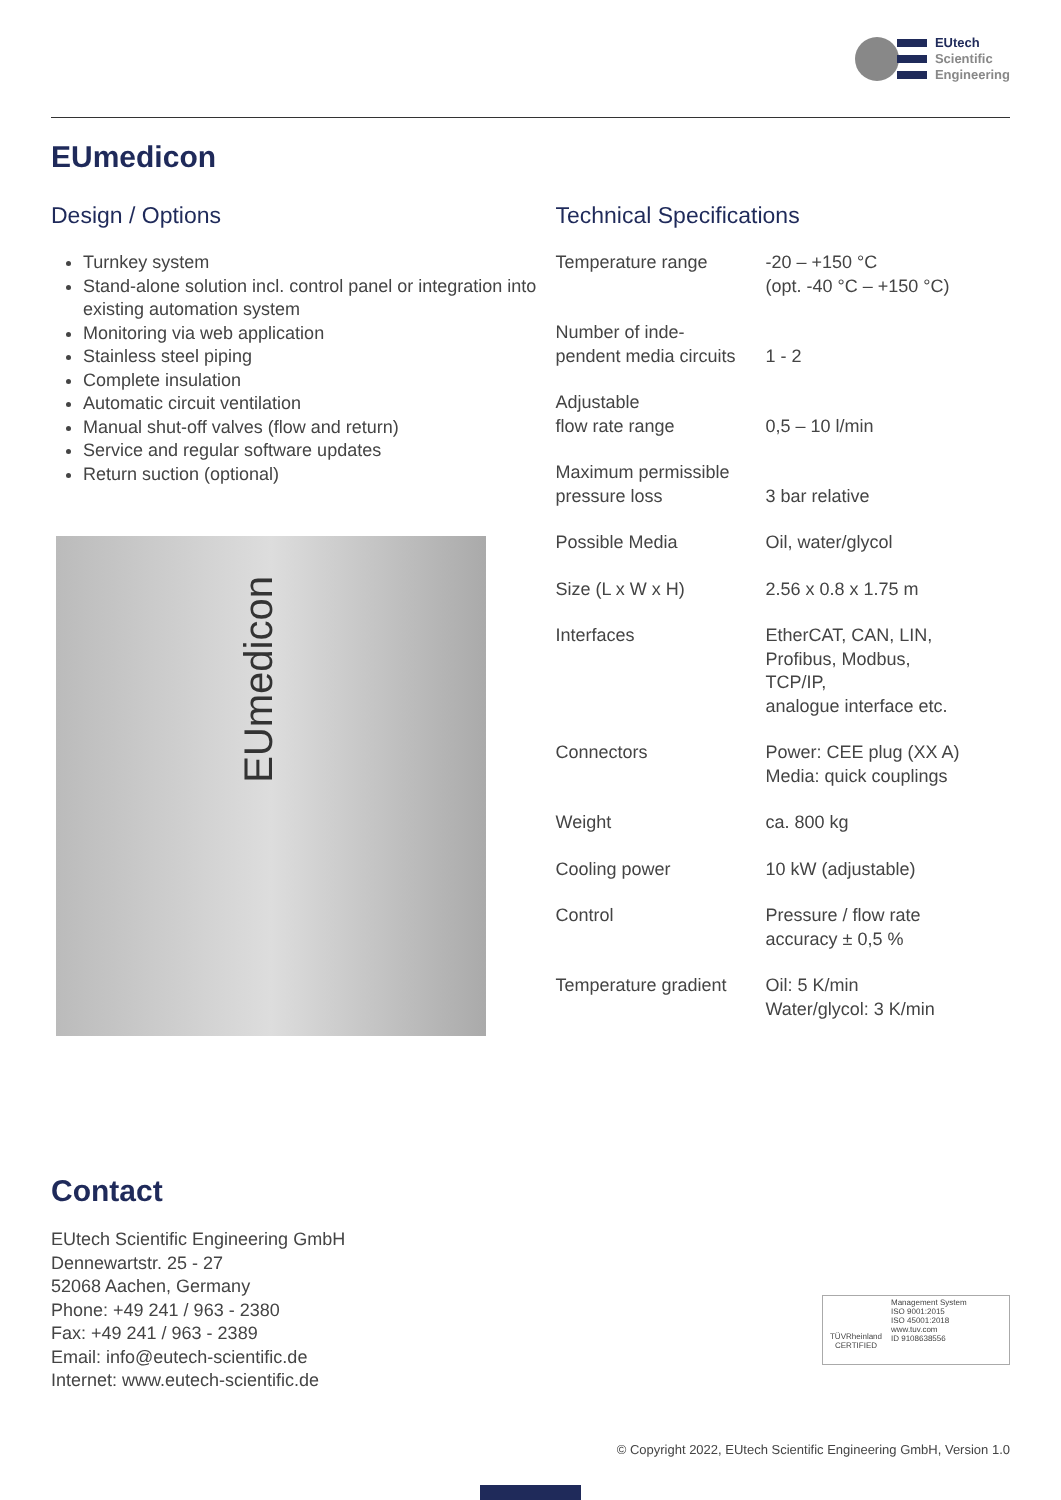EUtech
Scientific
Engineering
EUmedicon
Design / Options
Turnkey system
Stand-alone solution incl. control panel or integration into existing automation system
Monitoring via web application
Stainless steel piping
Complete insulation
Automatic circuit ventilation
Manual shut-off valves (flow and return)
Service and regular software updates
Return suction (optional)
EUmedicon
Technical Specifications
| Temperature range | -20 – +150 °C (opt. -40 °C – +150 °C) |
| Number of inde- pendent media circuits | 1 - 2 |
| Adjustable flow rate range | 0,5 – 10 l/min |
| Maximum permissible pressure loss | 3 bar relative |
| Possible Media | Oil, water/glycol |
| Size (L x W x H) | 2.56 x 0.8 x 1.75 m |
| Interfaces | EtherCAT, CAN, LIN, Profibus, Modbus, TCP/IP, analogue interface etc. |
| Connectors | Power: CEE plug (XX A) Media: quick couplings |
| Weight | ca. 800 kg |
| Cooling power | 10 kW (adjustable) |
| Control | Pressure / flow rate accuracy ± 0,5 % |
| Temperature gradient | Oil: 5 K/min Water/glycol: 3 K/min |
Contact
EUtech Scientific Engineering GmbH
Dennewartstr. 25 - 27
52068 Aachen, Germany
Phone: +49 241 / 963 - 2380
Fax: +49 241 / 963 - 2389
Email: info@eutech-scientific.de
Internet: www.eutech-scientific.de
TÜVRheinland
CERTIFIED
Management System
ISO 9001:2015
ISO 45001:2018
www.tuv.com
ID 9108638556
© Copyright 2022, EUtech Scientific Engineering GmbH, Version 1.0